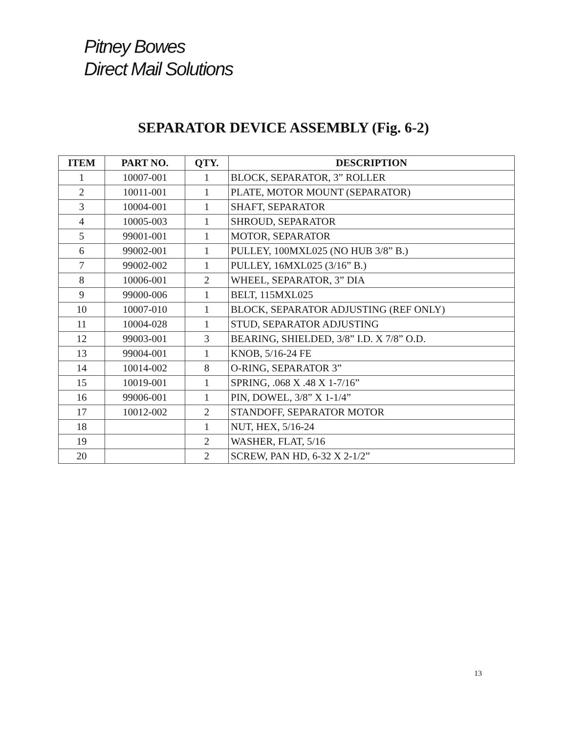Pitney Bowes
Direct Mail Solutions
SEPARATOR DEVICE ASSEMBLY (Fig. 6-2)
| ITEM | PART NO. | QTY. | DESCRIPTION |
| --- | --- | --- | --- |
| 1 | 10007-001 | 1 | BLOCK, SEPARATOR, 3” ROLLER |
| 2 | 10011-001 | 1 | PLATE, MOTOR MOUNT (SEPARATOR) |
| 3 | 10004-001 | 1 | SHAFT, SEPARATOR |
| 4 | 10005-003 | 1 | SHROUD, SEPARATOR |
| 5 | 99001-001 | 1 | MOTOR, SEPARATOR |
| 6 | 99002-001 | 1 | PULLEY, 100MXL025 (NO HUB 3/8” B.) |
| 7 | 99002-002 | 1 | PULLEY, 16MXL025 (3/16” B.) |
| 8 | 10006-001 | 2 | WHEEL, SEPARATOR, 3” DIA |
| 9 | 99000-006 | 1 | BELT, 115MXL025 |
| 10 | 10007-010 | 1 | BLOCK, SEPARATOR ADJUSTING (REF ONLY) |
| 11 | 10004-028 | 1 | STUD, SEPARATOR ADJUSTING |
| 12 | 99003-001 | 3 | BEARING, SHIELDED, 3/8” I.D. X 7/8” O.D. |
| 13 | 99004-001 | 1 | KNOB, 5/16-24 FE |
| 14 | 10014-002 | 8 | O-RING, SEPARATOR 3” |
| 15 | 10019-001 | 1 | SPRING, .068 X .48 X 1-7/16” |
| 16 | 99006-001 | 1 | PIN, DOWEL, 3/8” X 1-1/4” |
| 17 | 10012-002 | 2 | STANDOFF, SEPARATOR MOTOR |
| 18 | | 1 | NUT, HEX, 5/16-24 |
| 19 | | 2 | WASHER, FLAT, 5/16 |
| 20 | | 2 | SCREW, PAN HD, 6-32 X 2-1/2” |
13